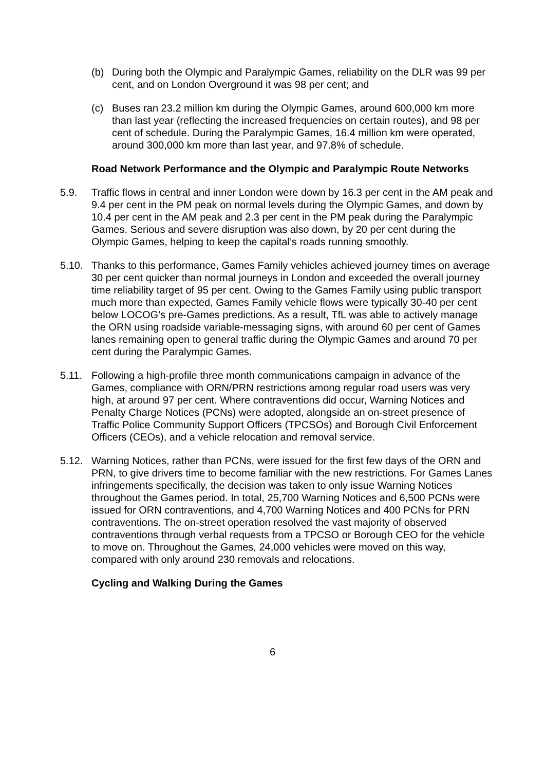(b) During both the Olympic and Paralympic Games, reliability on the DLR was 99 per cent, and on London Overground it was 98 per cent; and
(c) Buses ran 23.2 million km during the Olympic Games, around 600,000 km more than last year (reflecting the increased frequencies on certain routes), and 98 per cent of schedule. During the Paralympic Games, 16.4 million km were operated, around 300,000 km more than last year, and 97.8% of schedule.
Road Network Performance and the Olympic and Paralympic Route Networks
5.9. Traffic flows in central and inner London were down by 16.3 per cent in the AM peak and 9.4 per cent in the PM peak on normal levels during the Olympic Games, and down by 10.4 per cent in the AM peak and 2.3 per cent in the PM peak during the Paralympic Games. Serious and severe disruption was also down, by 20 per cent during the Olympic Games, helping to keep the capital’s roads running smoothly.
5.10. Thanks to this performance, Games Family vehicles achieved journey times on average 30 per cent quicker than normal journeys in London and exceeded the overall journey time reliability target of 95 per cent. Owing to the Games Family using public transport much more than expected, Games Family vehicle flows were typically 30-40 per cent below LOCOG’s pre-Games predictions. As a result, TfL was able to actively manage the ORN using roadside variable-messaging signs, with around 60 per cent of Games lanes remaining open to general traffic during the Olympic Games and around 70 per cent during the Paralympic Games.
5.11. Following a high-profile three month communications campaign in advance of the Games, compliance with ORN/PRN restrictions among regular road users was very high, at around 97 per cent. Where contraventions did occur, Warning Notices and Penalty Charge Notices (PCNs) were adopted, alongside an on-street presence of Traffic Police Community Support Officers (TPCSOs) and Borough Civil Enforcement Officers (CEOs), and a vehicle relocation and removal service.
5.12. Warning Notices, rather than PCNs, were issued for the first few days of the ORN and PRN, to give drivers time to become familiar with the new restrictions. For Games Lanes infringements specifically, the decision was taken to only issue Warning Notices throughout the Games period. In total, 25,700 Warning Notices and 6,500 PCNs were issued for ORN contraventions, and 4,700 Warning Notices and 400 PCNs for PRN contraventions. The on-street operation resolved the vast majority of observed contraventions through verbal requests from a TPCSO or Borough CEO for the vehicle to move on. Throughout the Games, 24,000 vehicles were moved on this way, compared with only around 230 removals and relocations.
Cycling and Walking During the Games
6